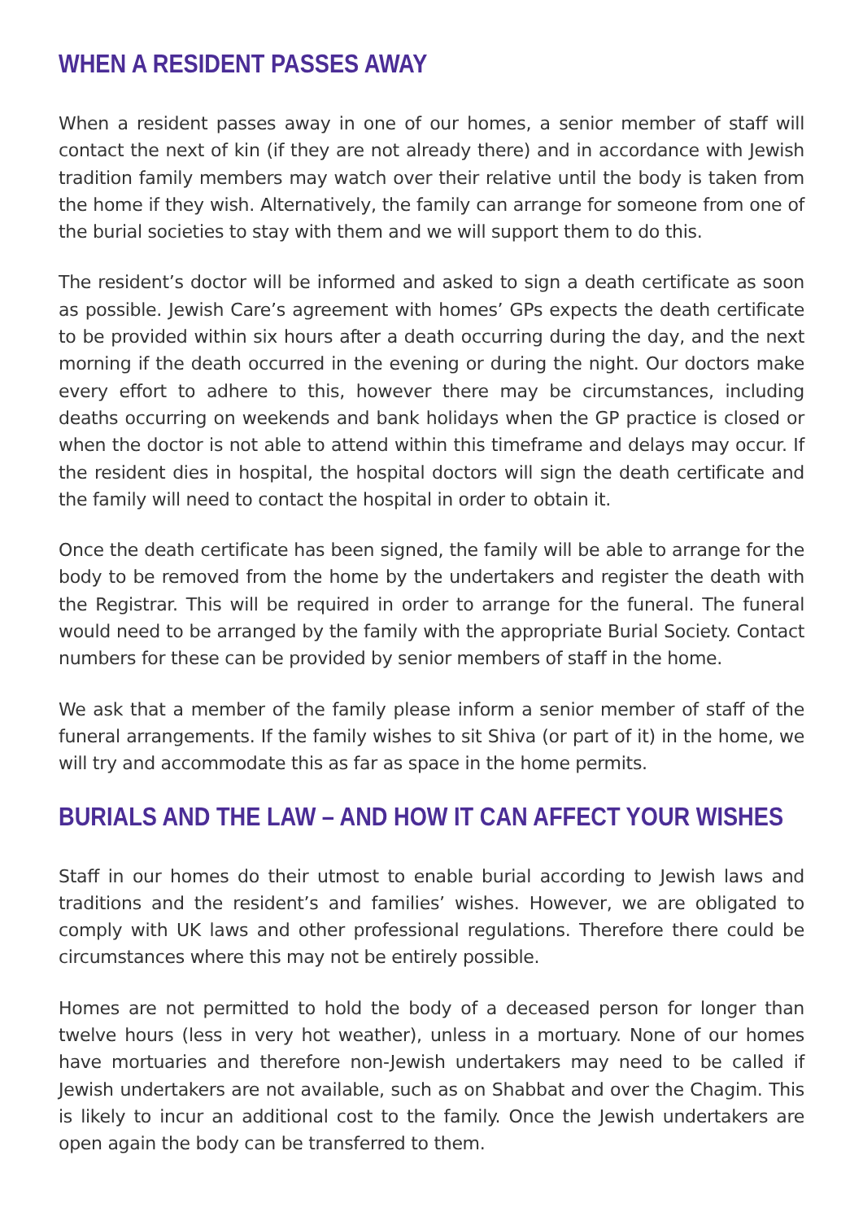WHEN A RESIDENT PASSES AWAY
When a resident passes away in one of our homes, a senior member of staff will contact the next of kin (if they are not already there) and in accordance with Jewish tradition family members may watch over their relative until the body is taken from the home if they wish. Alternatively, the family can arrange for someone from one of the burial societies to stay with them and we will support them to do this.
The resident’s doctor will be informed and asked to sign a death certificate as soon as possible. Jewish Care’s agreement with homes’ GPs expects the death certificate to be provided within six hours after a death occurring during the day, and the next morning if the death occurred in the evening or during the night. Our doctors make every effort to adhere to this, however there may be circumstances, including deaths occurring on weekends and bank holidays when the GP practice is closed or when the doctor is not able to attend within this timeframe and delays may occur. If the resident dies in hospital, the hospital doctors will sign the death certificate and the family will need to contact the hospital in order to obtain it.
Once the death certificate has been signed, the family will be able to arrange for the body to be removed from the home by the undertakers and register the death with the Registrar. This will be required in order to arrange for the funeral. The funeral would need to be arranged by the family with the appropriate Burial Society. Contact numbers for these can be provided by senior members of staff in the home.
We ask that a member of the family please inform a senior member of staff of the funeral arrangements. If the family wishes to sit Shiva (or part of it) in the home, we will try and accommodate this as far as space in the home permits.
BURIALS AND THE LAW – AND HOW IT CAN AFFECT YOUR WISHES
Staff in our homes do their utmost to enable burial according to Jewish laws and traditions and the resident’s and families’ wishes. However, we are obligated to comply with UK laws and other professional regulations. Therefore there could be circumstances where this may not be entirely possible.
Homes are not permitted to hold the body of a deceased person for longer than twelve hours (less in very hot weather), unless in a mortuary. None of our homes have mortuaries and therefore non-Jewish undertakers may need to be called if Jewish undertakers are not available, such as on Shabbat and over the Chagim. This is likely to incur an additional cost to the family. Once the Jewish undertakers are open again the body can be transferred to them.